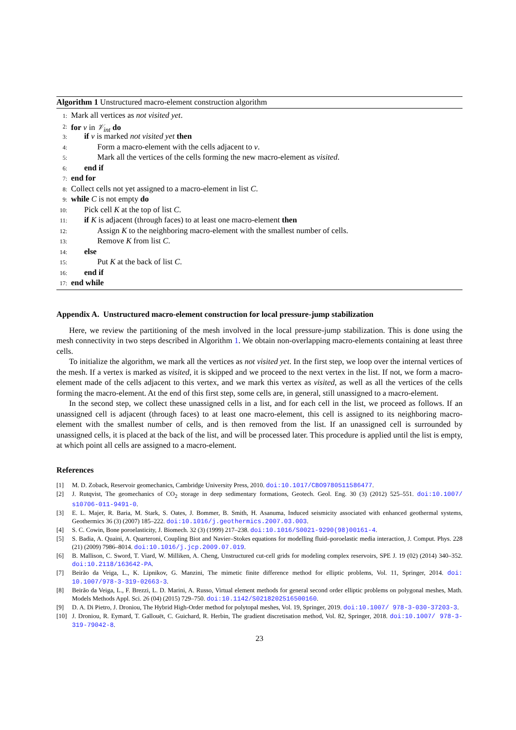Algorithm 1 Unstructured macro-element construction algorithm
1: Mark all vertices as not visited yet.
2: for v in 𝒱<sub>int</sub> do
3: if v is marked not visited yet then
4: Form a macro-element with the cells adjacent to v.
5: Mark all the vertices of the cells forming the new macro-element as visited.
6: end if
7: end for
8: Collect cells not yet assigned to a macro-element in list C.
9: while C is not empty do
10: Pick cell K at the top of list C.
11: if K is adjacent (through faces) to at least one macro-element then
12: Assign K to the neighboring macro-element with the smallest number of cells.
13: Remove K from list C.
14: else
15: Put K at the back of list C.
16: end if
17: end while
Appendix A. Unstructured macro-element construction for local pressure-jump stabilization
Here, we review the partitioning of the mesh involved in the local pressure-jump stabilization. This is done using the mesh connectivity in two steps described in Algorithm 1. We obtain non-overlapping macro-elements containing at least three cells.
To initialize the algorithm, we mark all the vertices as not visited yet. In the first step, we loop over the internal vertices of the mesh. If a vertex is marked as visited, it is skipped and we proceed to the next vertex in the list. If not, we form a macro-element made of the cells adjacent to this vertex, and we mark this vertex as visited, as well as all the vertices of the cells forming the macro-element. At the end of this first step, some cells are, in general, still unassigned to a macro-element.
In the second step, we collect these unassigned cells in a list, and for each cell in the list, we proceed as follows. If an unassigned cell is adjacent (through faces) to at least one macro-element, this cell is assigned to its neighboring macro-element with the smallest number of cells, and is then removed from the list. If an unassigned cell is surrounded by unassigned cells, it is placed at the back of the list, and will be processed later. This procedure is applied until the list is empty, at which point all cells are assigned to a macro-element.
References
[1] M. D. Zoback, Reservoir geomechanics, Cambridge University Press, 2010. doi:10.1017/CBO9780511586477.
[2] J. Rutqvist, The geomechanics of CO<sub>2</sub> storage in deep sedimentary formations, Geotech. Geol. Eng. 30 (3) (2012) 525–551. doi:10.1007/ s10706-011-9491-0.
[3] E. L. Majer, R. Baria, M. Stark, S. Oates, J. Bommer, B. Smith, H. Asanuma, Induced seismicity associated with enhanced geothermal systems, Geothermics 36 (3) (2007) 185–222. doi:10.1016/j.geothermics.2007.03.003.
[4] S. C. Cowin, Bone poroelasticity, J. Biomech. 32 (3) (1999) 217–238. doi:10.1016/S0021-9290(98)00161-4.
[5] S. Badia, A. Quaini, A. Quarteroni, Coupling Biot and Navier–Stokes equations for modelling fluid–poroelastic media interaction, J. Comput. Phys. 228 (21) (2009) 7986–8014. doi:10.1016/j.jcp.2009.07.019.
[6] B. Mallison, C. Sword, T. Viard, W. Milliken, A. Cheng, Unstructured cut-cell grids for modeling complex reservoirs, SPE J. 19 (02) (2014) 340–352. doi:10.2118/163642-PA.
[7] Beirão da Veiga, L., K. Lipnikov, G. Manzini, The mimetic finite difference method for elliptic problems, Vol. 11, Springer, 2014. doi: 10.1007/978-3-319-02663-3.
[8] Beirão da Veiga, L., F. Brezzi, L. D. Marini, A. Russo, Virtual element methods for general second order elliptic problems on polygonal meshes, Math. Models Methods Appl. Sci. 26 (04) (2015) 729–750. doi:10.1142/S0218202516500160.
[9] D. A. Di Pietro, J. Droniou, The Hybrid High-Order method for polytopal meshes, Vol. 19, Springer, 2019. doi:10.1007/ 978-3-030-37203-3.
[10] J. Droniou, R. Eymard, T. Gallouët, C. Guichard, R. Herbin, The gradient discretisation method, Vol. 82, Springer, 2018. doi:10.1007/ 978-3-319-79042-8.
23